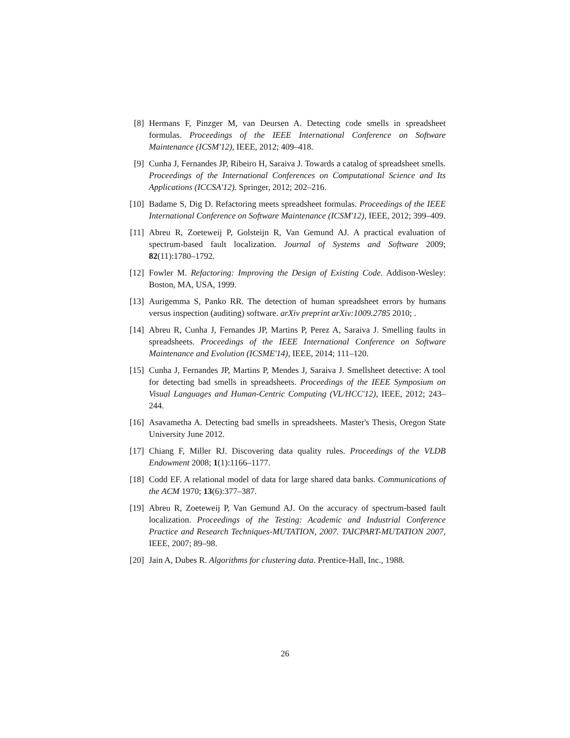[8] Hermans F, Pinzger M, van Deursen A. Detecting code smells in spreadsheet formulas. Proceedings of the IEEE International Conference on Software Maintenance (ICSM'12), IEEE, 2012; 409–418.
[9] Cunha J, Fernandes JP, Ribeiro H, Saraiva J. Towards a catalog of spreadsheet smells. Proceedings of the International Conferences on Computational Science and Its Applications (ICCSA'12). Springer, 2012; 202–216.
[10]
Badame S, Dig D. Refactoring meets spreadsheet formulas. Proceedings of the IEEE International Conference on Software Maintenance (ICSM'12), IEEE, 2012; 399–409.
[11]
Abreu R, Zoeteweij P, Golsteijn R, Van Gemund AJ. A practical evaluation of spectrum-based fault localization. Journal of Systems and Software 2009; 82(11):1780–1792.
[12]
Fowler M. Refactoring: Improving the Design of Existing Code. Addison-Wesley: Boston, MA, USA, 1999.
[13]
Aurigemma S, Panko RR. The detection of human spreadsheet errors by humans versus inspection (auditing) software. arXiv preprint arXiv:1009.2785 2010; .
[14]
Abreu R, Cunha J, Fernandes JP, Martins P, Perez A, Saraiva J. Smelling faults in spreadsheets. Proceedings of the IEEE International Conference on Software Maintenance and Evolution (ICSME'14), IEEE, 2014; 111–120.
[15]
Cunha J, Fernandes JP, Martins P, Mendes J, Saraiva J. Smellsheet detective: A tool for detecting bad smells in spreadsheets. Proceedings of the IEEE Symposium on Visual Languages and Human-Centric Computing (VL/HCC'12), IEEE, 2012; 243–244.
[16]
Asavametha A. Detecting bad smells in spreadsheets. Master's Thesis, Oregon State University June 2012.
[17]
Chiang F, Miller RJ. Discovering data quality rules. Proceedings of the VLDB Endowment 2008; 1(1):1166–1177.
[18]
Codd EF. A relational model of data for large shared data banks. Communications of the ACM 1970; 13(6):377–387.
[19]
Abreu R, Zoeteweij P, Van Gemund AJ. On the accuracy of spectrum-based fault localization. Proceedings of the Testing: Academic and Industrial Conference Practice and Research Techniques-MUTATION, 2007. TAICPART-MUTATION 2007, IEEE, 2007; 89–98.
[20]
Jain A, Dubes R. Algorithms for clustering data. Prentice-Hall, Inc., 1988.
26